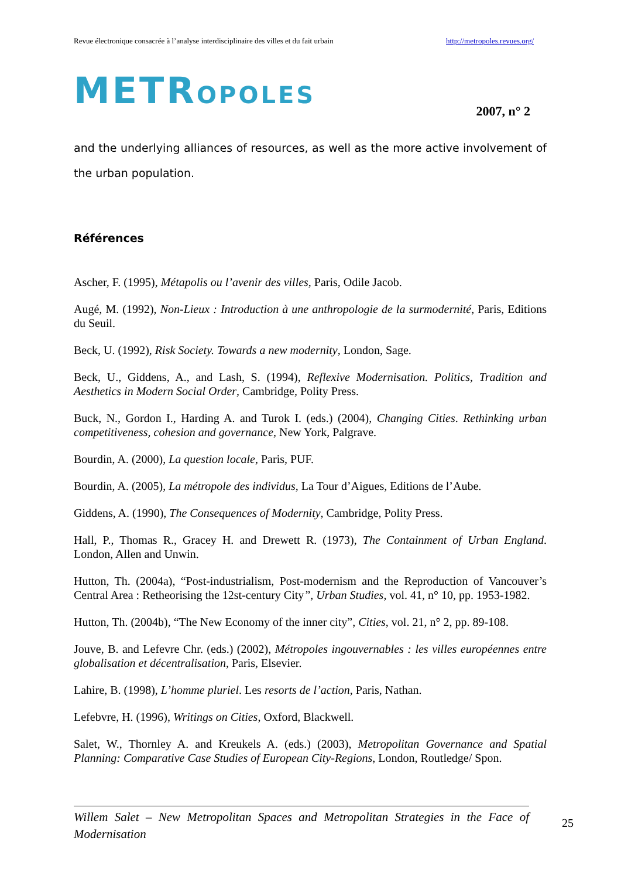Revue électronique consacrée à l’analyse interdisciplinaire des villes et du fait urbain http://metropoles.revues.org/
METROPOLES
2007, n° 2
and the underlying alliances of resources, as well as the more active involvement of the urban population.
Références
Ascher, F. (1995), Métapolis ou l’avenir des villes, Paris, Odile Jacob.
Augé, M. (1992), Non-Lieux : Introduction à une anthropologie de la surmodernité, Paris, Editions du Seuil.
Beck, U. (1992), Risk Society. Towards a new modernity, London, Sage.
Beck, U., Giddens, A., and Lash, S. (1994), Reflexive Modernisation. Politics, Tradition and Aesthetics in Modern Social Order, Cambridge, Polity Press.
Buck, N., Gordon I., Harding A. and Turok I. (eds.) (2004), Changing Cities. Rethinking urban competitiveness, cohesion and governance, New York, Palgrave.
Bourdin, A. (2000), La question locale, Paris, PUF.
Bourdin, A. (2005), La métropole des individus, La Tour d’Aigues, Editions de l’Aube.
Giddens, A. (1990), The Consequences of Modernity, Cambridge, Polity Press.
Hall, P., Thomas R., Gracey H. and Drewett R. (1973), The Containment of Urban England. London, Allen and Unwin.
Hutton, Th. (2004a), “Post-industrialism, Post-modernism and the Reproduction of Vancouver’s Central Area : Retheorising the 12st-century City”, Urban Studies, vol. 41, n° 10, pp. 1953-1982.
Hutton, Th. (2004b), “The New Economy of the inner city”, Cities, vol. 21, n° 2, pp. 89-108.
Jouve, B. and Lefevre Chr. (eds.) (2002), Métropoles ingouvernables : les villes européennes entre globalisation et décentralisation, Paris, Elsevier.
Lahire, B. (1998), L’homme pluriel. Les resorts de l’action, Paris, Nathan.
Lefebvre, H. (1996), Writings on Cities, Oxford, Blackwell.
Salet, W., Thornley A. and Kreukels A. (eds.) (2003), Metropolitan Governance and Spatial Planning: Comparative Case Studies of European City-Regions, London, Routledge/ Spon.
Willem Salet – New Metropolitan Spaces and Metropolitan Strategies in the Face of Modernisation
25